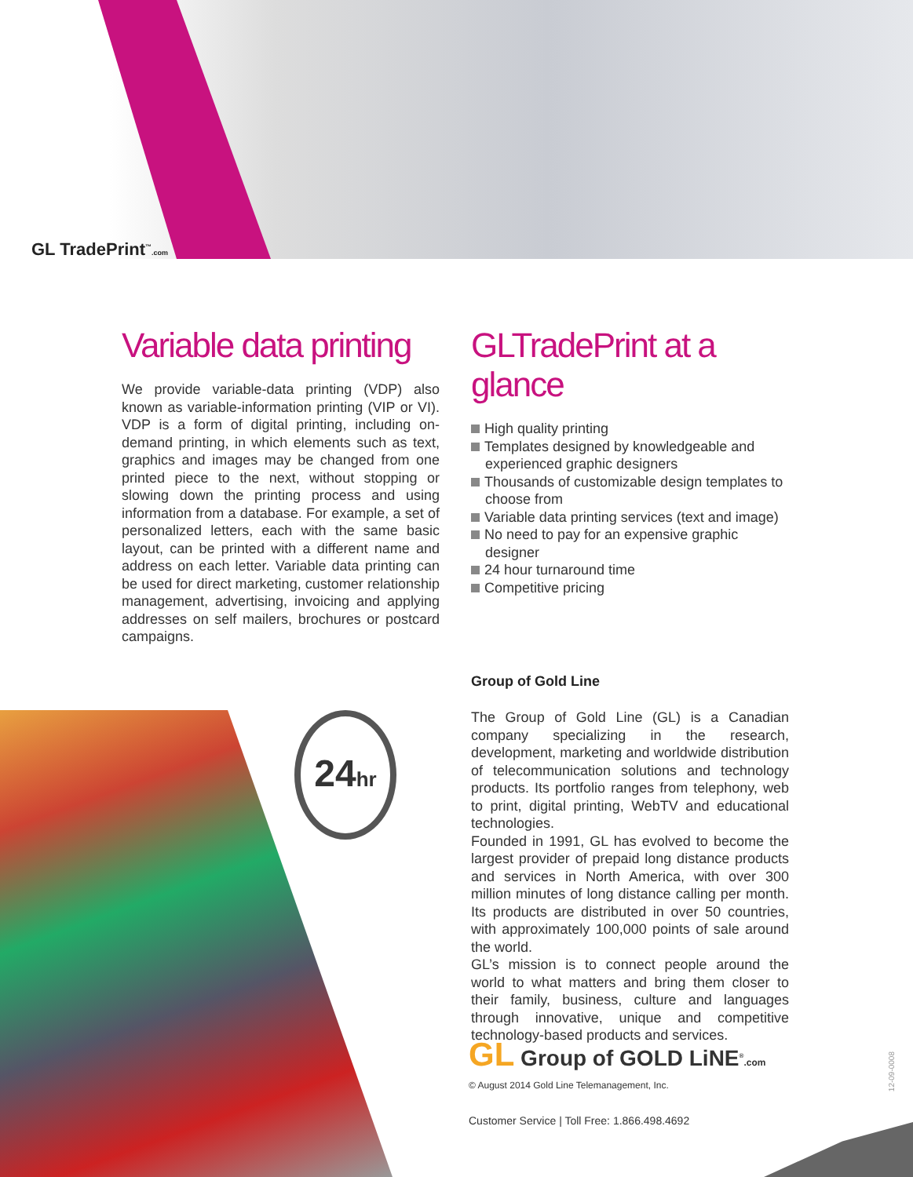GL TradePrint<sup>™</sup>.com
24hr
Variable data printing
We provide variable-data printing (VDP) also known as variable-information printing (VIP or VI). VDP is a form of digital printing, including on-demand printing, in which elements such as text, graphics and images may be changed from one printed piece to the next, without stopping or slowing down the printing process and using information from a database. For example, a set of personalized letters, each with the same basic layout, can be printed with a different name and address on each letter. Variable data printing can be used for direct marketing, customer relationship management, advertising, invoicing and applying addresses on self mailers, brochures or postcard campaigns.
GLTradePrint at a glance
High quality printing
Templates designed by knowledgeable and experienced graphic designers
Thousands of customizable design templates to choose from
Variable data printing services (text and image)
No need to pay for an expensive graphic designer
24 hour turnaround time
Competitive pricing
Group of Gold Line
The Group of Gold Line (GL) is a Canadian company specializing in the research, development, marketing and worldwide distribution of telecommunication solutions and technology products. Its portfolio ranges from telephony, web to print, digital printing, WebTV and educational technologies.
Founded in 1991, GL has evolved to become the largest provider of prepaid long distance products and services in North America, with over 300 million minutes of long distance calling per month. Its products are distributed in over 50 countries, with approximately 100,000 points of sale around the world.
GL’s mission is to connect people around the world to what matters and bring them closer to their family, business, culture and languages through innovative, unique and competitive technology-based products and services.
GL Group of GOLD LiNE<sup>®</sup>.com
© August 2014 Gold Line Telemanagement, Inc.
Customer Service | Toll Free: 1.866.498.4692
12-09-0008